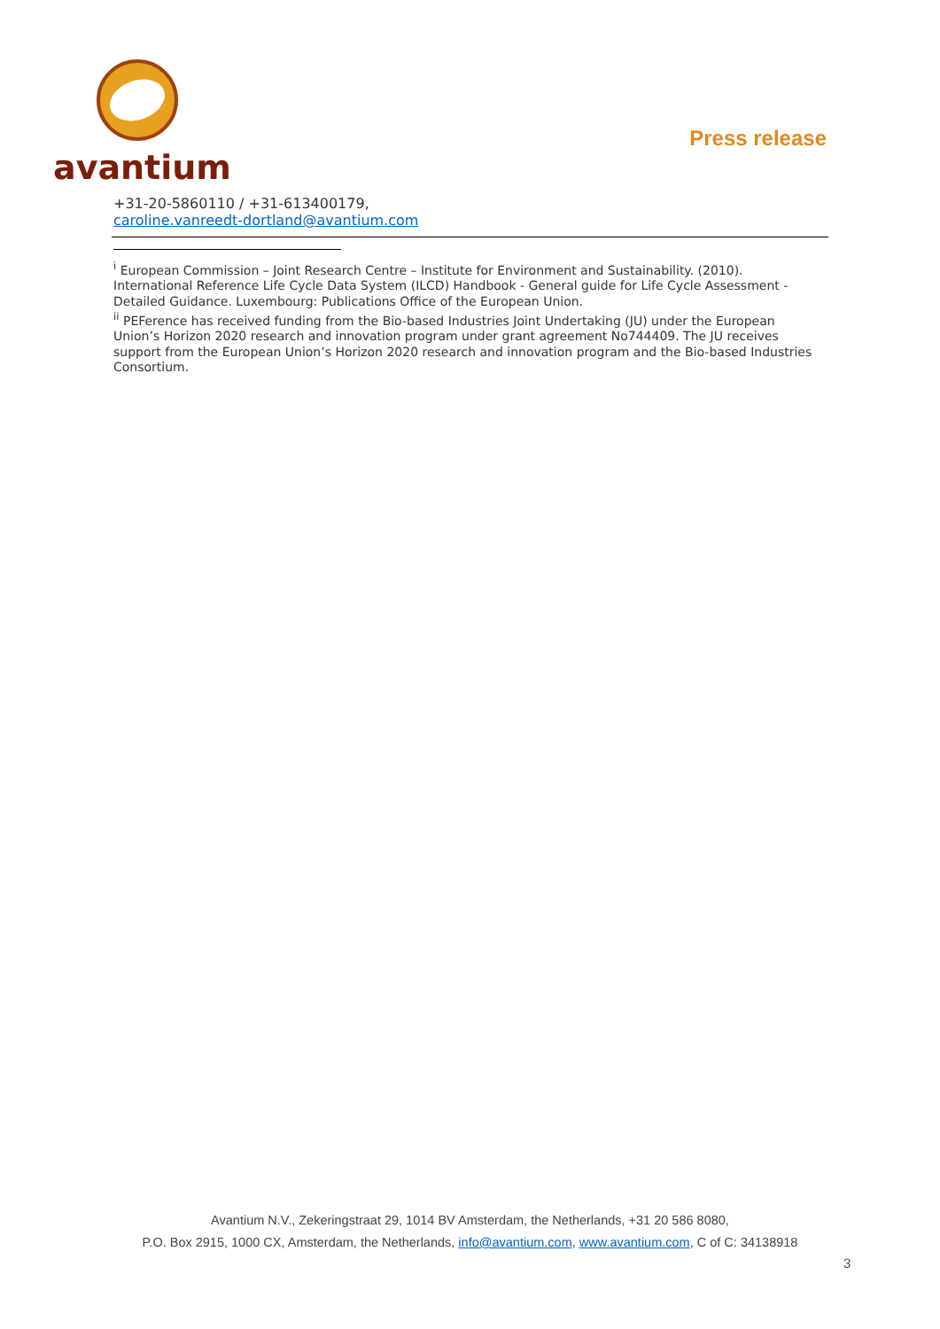avantium
Press release
+31-20-5860110 / +31-613400179,
caroline.vanreedt-dortland@avantium.com
<sup>i</sup> European Commission – Joint Research Centre – Institute for Environment and Sustainability. (2010). International Reference Life Cycle Data System (ILCD) Handbook - General guide for Life Cycle Assessment - Detailed Guidance. Luxembourg: Publications Office of the European Union.
<sup>ii</sup> PEFerence has received funding from the Bio-based Industries Joint Undertaking (JU) under the European Union’s Horizon 2020 research and innovation program under grant agreement No744409. The JU receives support from the European Union’s Horizon 2020 research and innovation program and the Bio-based Industries Consortium.
Avantium N.V., Zekeringstraat 29, 1014 BV Amsterdam, the Netherlands, +31 20 586 8080,
P.O. Box 2915, 1000 CX, Amsterdam, the Netherlands, info@avantium.com, www.avantium.com, C of C: 34138918
3